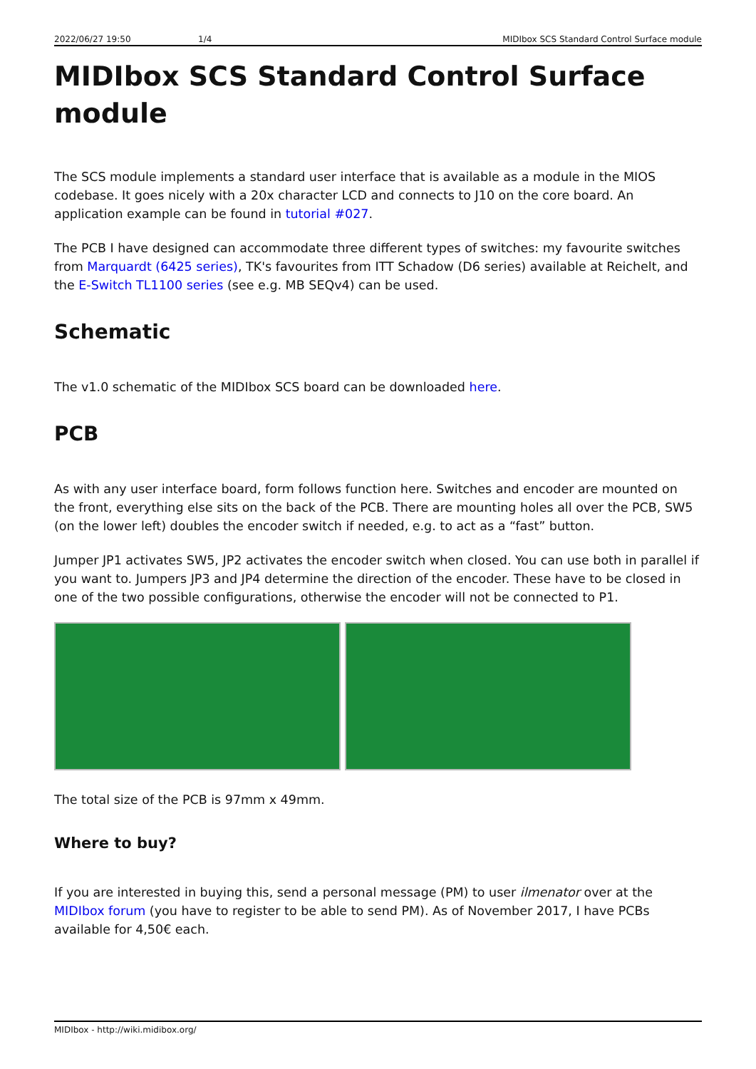2022/06/27 19:50 1/4 MIDIbox SCS Standard Control Surface module
MIDIbox SCS Standard Control Surface module
The SCS module implements a standard user interface that is available as a module in the MIOS codebase. It goes nicely with a 20x character LCD and connects to J10 on the core board. An application example can be found in tutorial #027.
The PCB I have designed can accommodate three different types of switches: my favourite switches from Marquardt (6425 series), TK's favourites from ITT Schadow (D6 series) available at Reichelt, and the E-Switch TL1100 series (see e.g. MB SEQv4) can be used.
Schematic
The v1.0 schematic of the MIDIbox SCS board can be downloaded here.
PCB
As with any user interface board, form follows function here. Switches and encoder are mounted on the front, everything else sits on the back of the PCB. There are mounting holes all over the PCB, SW5 (on the lower left) doubles the encoder switch if needed, e.g. to act as a “fast” button.
Jumper JP1 activates SW5, JP2 activates the encoder switch when closed. You can use both in parallel if you want to. Jumpers JP3 and JP4 determine the direction of the encoder. These have to be closed in one of the two possible configurations, otherwise the encoder will not be connected to P1.
The total size of the PCB is 97mm x 49mm.
Where to buy?
If you are interested in buying this, send a personal message (PM) to user ilmenator over at the MIDIbox forum (you have to register to be able to send PM). As of November 2017, I have PCBs available for 4,50€ each.
MIDIbox - http://wiki.midibox.org/